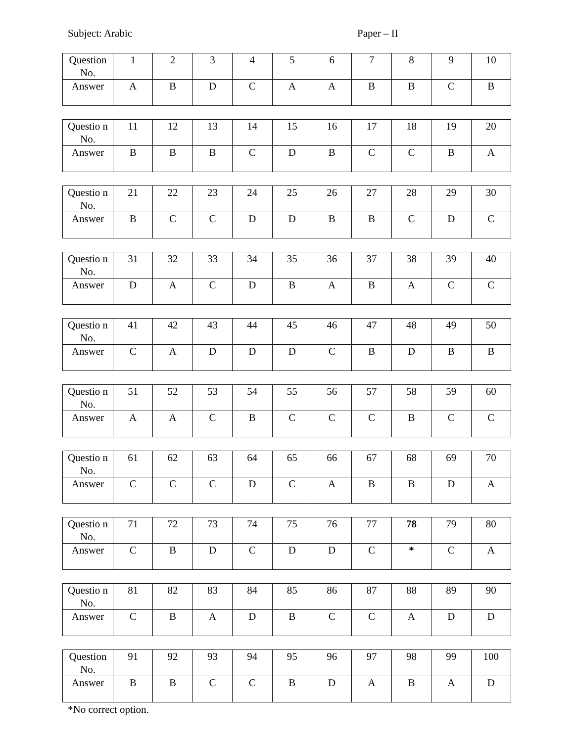Subject: Arabic Paper – II
| Question No. | 1 | 2 | 3 | 4 | 5 | 6 | 7 | 8 | 9 | 10 |
| Answer | A | B | D | C | A | A | B | B | C | B |
| Questio n No. | 11 | 12 | 13 | 14 | 15 | 16 | 17 | 18 | 19 | 20 |
| Answer | B | B | B | C | D | B | C | C | B | A |
| Questio n No. | 21 | 22 | 23 | 24 | 25 | 26 | 27 | 28 | 29 | 30 |
| Answer | B | C | C | D | D | B | B | C | D | C |
| Questio n No. | 31 | 32 | 33 | 34 | 35 | 36 | 37 | 38 | 39 | 40 |
| Answer | D | A | C | D | B | A | B | A | C | C |
| Questio n No. | 41 | 42 | 43 | 44 | 45 | 46 | 47 | 48 | 49 | 50 |
| Answer | C | A | D | D | D | C | B | D | B | B |
| Questio n No. | 51 | 52 | 53 | 54 | 55 | 56 | 57 | 58 | 59 | 60 |
| Answer | A | A | C | B | C | C | C | B | C | C |
| Questio n No. | 61 | 62 | 63 | 64 | 65 | 66 | 67 | 68 | 69 | 70 |
| Answer | C | C | C | D | C | A | B | B | D | A |
| Questio n No. | 71 | 72 | 73 | 74 | 75 | 76 | 77 | 78 | 79 | 80 |
| Answer | C | B | D | C | D | D | C | * | C | A |
| Questio n No. | 81 | 82 | 83 | 84 | 85 | 86 | 87 | 88 | 89 | 90 |
| Answer | C | B | A | D | B | C | C | A | D | D |
| Question No. | 91 | 92 | 93 | 94 | 95 | 96 | 97 | 98 | 99 | 100 |
| Answer | B | B | C | C | B | D | A | B | A | D |
*No correct option.